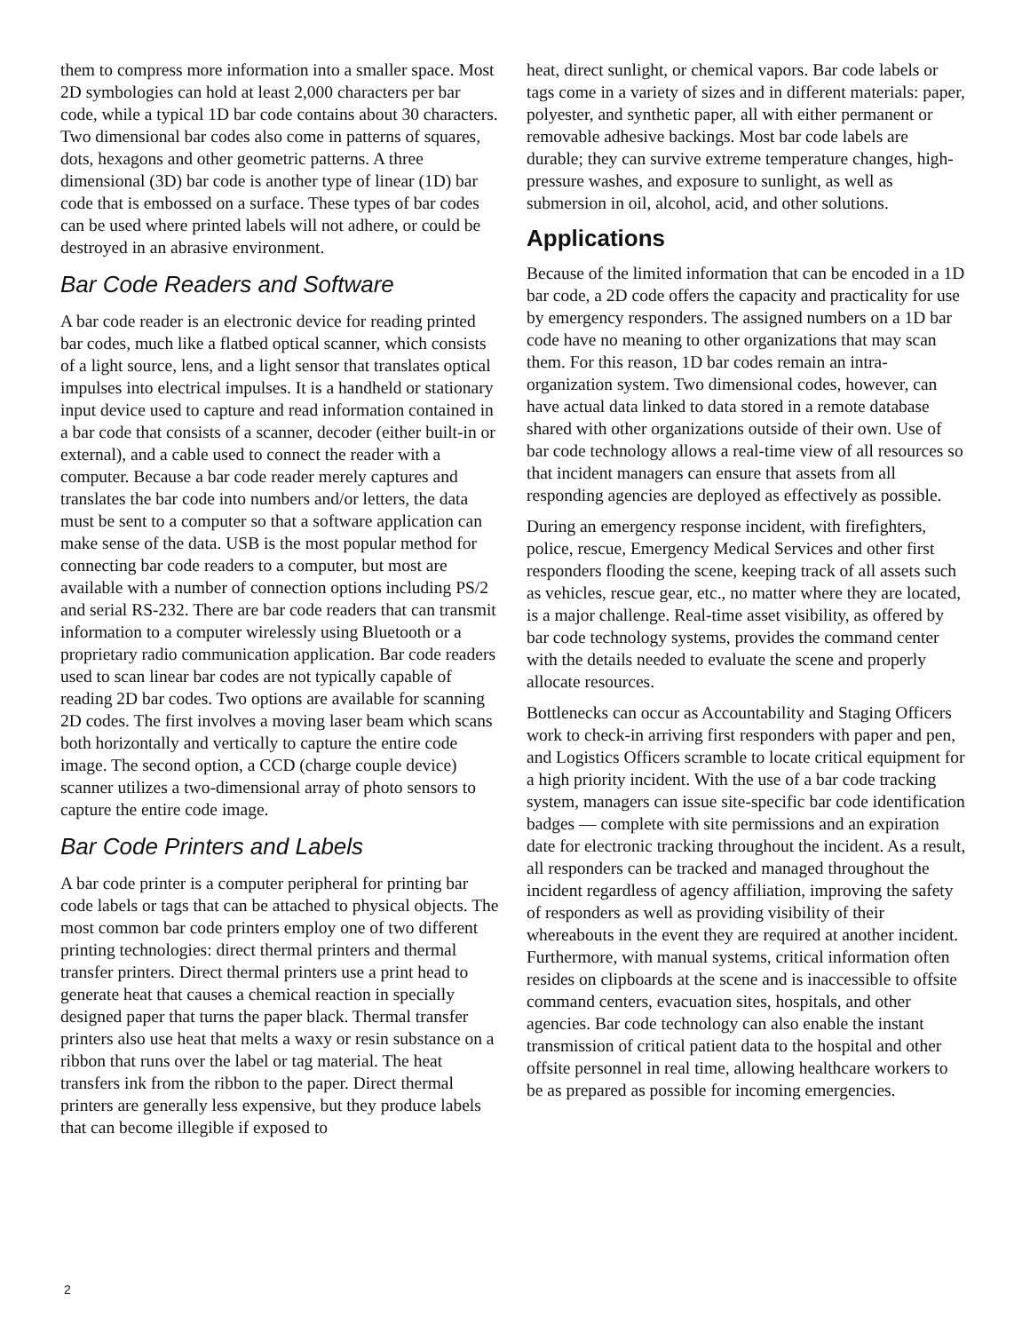them to compress more information into a smaller space. Most 2D symbologies can hold at least 2,000 characters per bar code, while a typical 1D bar code contains about 30 characters. Two dimensional bar codes also come in patterns of squares, dots, hexagons and other geometric patterns. A three dimensional (3D) bar code is another type of linear (1D) bar code that is embossed on a surface. These types of bar codes can be used where printed labels will not adhere, or could be destroyed in an abrasive environment.
Bar Code Readers and Software
A bar code reader is an electronic device for reading printed bar codes, much like a flatbed optical scanner, which consists of a light source, lens, and a light sensor that translates optical impulses into electrical impulses. It is a handheld or stationary input device used to capture and read information contained in a bar code that consists of a scanner, decoder (either built-in or external), and a cable used to connect the reader with a computer. Because a bar code reader merely captures and translates the bar code into numbers and/or letters, the data must be sent to a computer so that a software application can make sense of the data. USB is the most popular method for connecting bar code readers to a computer, but most are available with a number of connection options including PS/2 and serial RS-232. There are bar code readers that can transmit information to a computer wirelessly using Bluetooth or a proprietary radio communication application. Bar code readers used to scan linear bar codes are not typically capable of reading 2D bar codes. Two options are available for scanning 2D codes. The first involves a moving laser beam which scans both horizontally and vertically to capture the entire code image. The second option, a CCD (charge couple device) scanner utilizes a two-dimensional array of photo sensors to capture the entire code image.
Bar Code Printers and Labels
A bar code printer is a computer peripheral for printing bar code labels or tags that can be attached to physical objects. The most common bar code printers employ one of two different printing technologies: direct thermal printers and thermal transfer printers. Direct thermal printers use a print head to generate heat that causes a chemical reaction in specially designed paper that turns the paper black. Thermal transfer printers also use heat that melts a waxy or resin substance on a ribbon that runs over the label or tag material. The heat transfers ink from the ribbon to the paper. Direct thermal printers are generally less expensive, but they produce labels that can become illegible if exposed to
heat, direct sunlight, or chemical vapors. Bar code labels or tags come in a variety of sizes and in different materials: paper, polyester, and synthetic paper, all with either permanent or removable adhesive backings. Most bar code labels are durable; they can survive extreme temperature changes, high-pressure washes, and exposure to sunlight, as well as submersion in oil, alcohol, acid, and other solutions.
Applications
Because of the limited information that can be encoded in a 1D bar code, a 2D code offers the capacity and practicality for use by emergency responders. The assigned numbers on a 1D bar code have no meaning to other organizations that may scan them. For this reason, 1D bar codes remain an intra-organization system. Two dimensional codes, however, can have actual data linked to data stored in a remote database shared with other organizations outside of their own. Use of bar code technology allows a real-time view of all resources so that incident managers can ensure that assets from all responding agencies are deployed as effectively as possible.
During an emergency response incident, with firefighters, police, rescue, Emergency Medical Services and other first responders flooding the scene, keeping track of all assets such as vehicles, rescue gear, etc., no matter where they are located, is a major challenge. Real-time asset visibility, as offered by bar code technology systems, provides the command center with the details needed to evaluate the scene and properly allocate resources.
Bottlenecks can occur as Accountability and Staging Officers work to check-in arriving first responders with paper and pen, and Logistics Officers scramble to locate critical equipment for a high priority incident. With the use of a bar code tracking system, managers can issue site-specific bar code identification badges — complete with site permissions and an expiration date for electronic tracking throughout the incident. As a result, all responders can be tracked and managed throughout the incident regardless of agency affiliation, improving the safety of responders as well as providing visibility of their whereabouts in the event they are required at another incident. Furthermore, with manual systems, critical information often resides on clipboards at the scene and is inaccessible to offsite command centers, evacuation sites, hospitals, and other agencies. Bar code technology can also enable the instant transmission of critical patient data to the hospital and other offsite personnel in real time, allowing healthcare workers to be as prepared as possible for incoming emergencies.
2